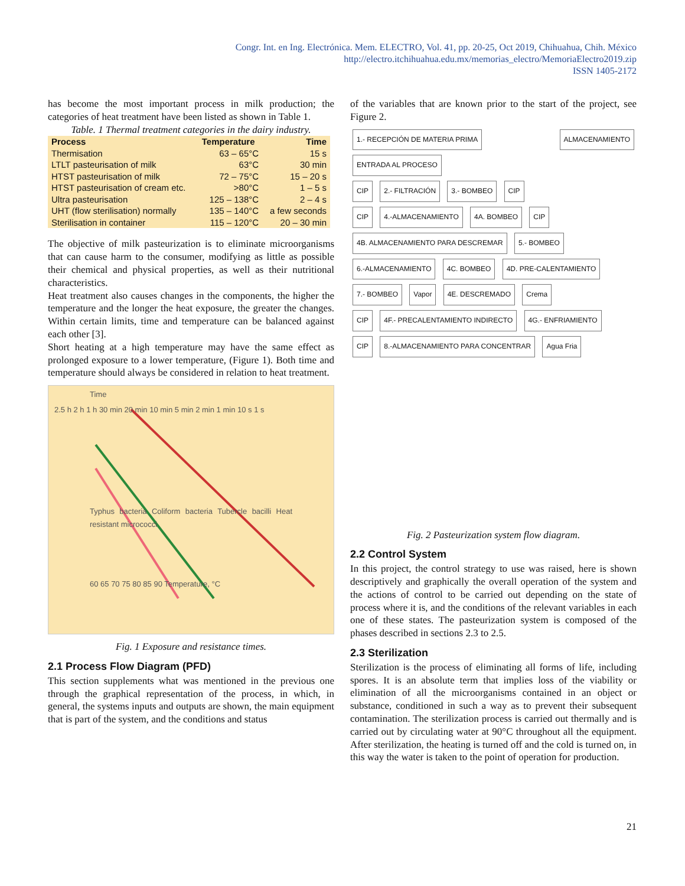Congr. Int. en Ing. Electrónica. Mem. ELECTRO, Vol. 41, pp. 20-25, Oct 2019, Chihuahua, Chih. México
http://electro.itchihuahua.edu.mx/memorias_electro/MemoriaElectro2019.zip
ISSN 1405-2172
has become the most important process in milk production; the categories of heat treatment have been listed as shown in Table 1.
Table. 1 Thermal treatment categories in the dairy industry.
| Process | Temperature | Time |
| --- | --- | --- |
| Thermisation | 63 – 65°C | 15 s |
| LTLT pasteurisation of milk | 63°C | 30 min |
| HTST pasteurisation of milk | 72 – 75°C | 15 – 20 s |
| HTST pasteurisation of cream etc. | >80°C | 1 – 5 s |
| Ultra pasteurisation | 125 – 138°C | 2 – 4 s |
| UHT (flow sterilisation) normally | 135 – 140°C | a few seconds |
| Sterilisation in container | 115 – 120°C | 20 – 30 min |
The objective of milk pasteurization is to eliminate microorganisms that can cause harm to the consumer, modifying as little as possible their chemical and physical properties, as well as their nutritional characteristics.
Heat treatment also causes changes in the components, the higher the temperature and the longer the heat exposure, the greater the changes. Within certain limits, time and temperature can be balanced against each other [3].
Short heating at a high temperature may have the same effect as prolonged exposure to a lower temperature, (Figure 1). Both time and temperature should always be considered in relation to heat treatment.
Time
2.5 h 2 h 1 h 30 min 20 min 10 min 5 min 2 min 1 min 10 s 1 s
Typhus bacteria Coliform bacteria Tubercle bacilli Heat resistant micrococci
60 65 70 75 80 85 90 Temperature, °C
Fig. 1 Exposure and resistance times.
2.1 Process Flow Diagram (PFD)
This section supplements what was mentioned in the previous one through the graphical representation of the process, in which, in general, the systems inputs and outputs are shown, the main equipment that is part of the system, and the conditions and status
of the variables that are known prior to the start of the project, see Figure 2.
1.- RECEPCIÓN DE MATERIA PRIMA ALMACENAMIENTO ENTRADA AL PROCESO
CIP 2.- FILTRACIÓN 3.- BOMBEO CIP
CIP 4.-ALMACENAMIENTO 4A. BOMBEO CIP
4B. ALMACENAMIENTO PARA DESCREMAR 5.- BOMBEO
6.-ALMACENAMIENTO 4C. BOMBEO 4D. PRE-CALENTAMIENTO
7.- BOMBEO Vapor 4E. DESCREMADO Crema
CIP 4F.- PRECALENTAMIENTO INDIRECTO 4G.- ENFRIAMIENTO
CIP 8.-ALMACENAMIENTO PARA CONCENTRAR Agua Fria
Fig. 2 Pasteurization system flow diagram.
2.2 Control System
In this project, the control strategy to use was raised, here is shown descriptively and graphically the overall operation of the system and the actions of control to be carried out depending on the state of process where it is, and the conditions of the relevant variables in each one of these states. The pasteurization system is composed of the phases described in sections 2.3 to 2.5.
2.3 Sterilization
Sterilization is the process of eliminating all forms of life, including spores. It is an absolute term that implies loss of the viability or elimination of all the microorganisms contained in an object or substance, conditioned in such a way as to prevent their subsequent contamination. The sterilization process is carried out thermally and is carried out by circulating water at 90°C throughout all the equipment. After sterilization, the heating is turned off and the cold is turned on, in this way the water is taken to the point of operation for production.
21